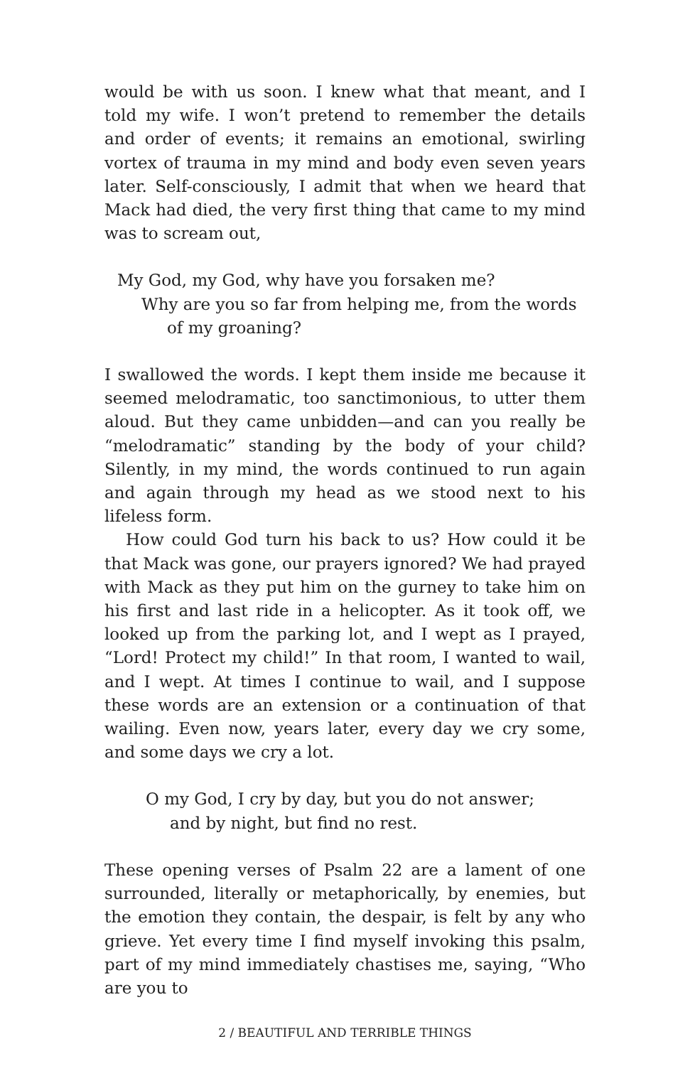would be with us soon. I knew what that meant, and I told my wife. I won’t pretend to remember the details and order of events; it remains an emotional, swirling vortex of trauma in my mind and body even seven years later. Self-consciously, I admit that when we heard that Mack had died, the very first thing that came to my mind was to scream out,
My God, my God, why have you forsaken me?
Why are you so far from helping me, from the words
of my groaning?
I swallowed the words. I kept them inside me because it seemed melodramatic, too sanctimonious, to utter them aloud. But they came unbidden—and can you really be “melodramatic” standing by the body of your child? Silently, in my mind, the words continued to run again and again through my head as we stood next to his lifeless form.
How could God turn his back to us? How could it be that Mack was gone, our prayers ignored? We had prayed with Mack as they put him on the gurney to take him on his first and last ride in a helicopter. As it took off, we looked up from the parking lot, and I wept as I prayed, “Lord! Protect my child!” In that room, I wanted to wail, and I wept. At times I continue to wail, and I suppose these words are an extension or a continuation of that wailing. Even now, years later, every day we cry some, and some days we cry a lot.
O my God, I cry by day, but you do not answer;
and by night, but find no rest.
These opening verses of Psalm 22 are a lament of one surrounded, literally or metaphorically, by enemies, but the emotion they contain, the despair, is felt by any who grieve. Yet every time I find myself invoking this psalm, part of my mind immediately chastises me, saying, “Who are you to
2 / BEAUTIFUL AND TERRIBLE THINGS